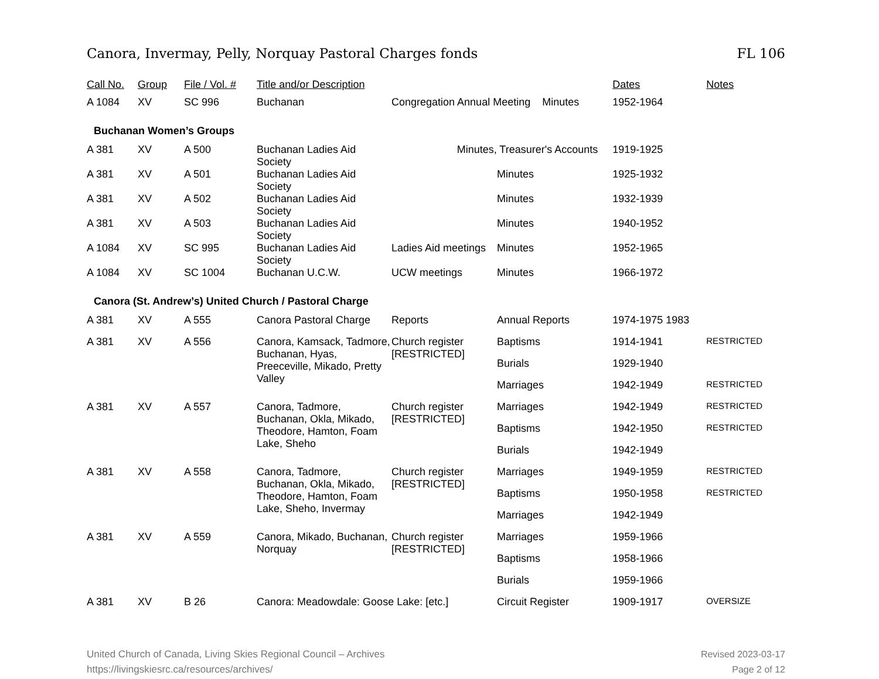Canora, Invermay, Pelly, Norquay Pastoral Charges fonds FL 106
| Call No. | Group | File / Vol. # | Title and/or Description | | | Dates | Notes |
| --- | --- | --- | --- | --- | --- | --- | --- |
| A 1084 | XV | SC 996 | Buchanan | Congregation Annual Meeting Minutes | | 1952-1964 | |
| Buchanan Women’s Groups | | | | | | | |
| A 381 | XV | A 500 | Buchanan Ladies Aid Society | Minutes, Treasurer's Accounts | | 1919-1925 | |
| A 381 | XV | A 501 | Buchanan Ladies Aid Society | | Minutes | 1925-1932 | |
| A 381 | XV | A 502 | Buchanan Ladies Aid Society | | Minutes | 1932-1939 | |
| A 381 | XV | A 503 | Buchanan Ladies Aid Society | | Minutes | 1940-1952 | |
| A 1084 | XV | SC 995 | Buchanan Ladies Aid Society | Ladies Aid meetings | Minutes | 1952-1965 | |
| A 1084 | XV | SC 1004 | Buchanan U.C.W. | UCW meetings | Minutes | 1966-1972 | |
| Canora (St. Andrew’s) United Church / Pastoral Charge | | | | | | | |
| A 381 | XV | A 555 | Canora Pastoral Charge | Reports | Annual Reports | 1974-1975 1983 | |
| A 381 | XV | A 556 | Canora, Kamsack, Tadmore, Buchanan, Hyas, Preeceville, Mikado, Pretty Valley | Church register [RESTRICTED] | Baptisms | 1914-1941 | RESTRICTED |
| | | | | | Burials | 1929-1940 | |
| | | | | | Marriages | 1942-1949 | RESTRICTED |
| A 381 | XV | A 557 | Canora, Tadmore, Buchanan, Okla, Mikado, Theodore, Hamton, Foam Lake, Sheho | Church register [RESTRICTED] | Marriages | 1942-1949 | RESTRICTED |
| | | | | | Baptisms | 1942-1950 | RESTRICTED |
| | | | | | Burials | 1942-1949 | |
| A 381 | XV | A 558 | Canora, Tadmore, Buchanan, Okla, Mikado, Theodore, Hamton, Foam Lake, Sheho, Invermay | Church register [RESTRICTED] | Marriages | 1949-1959 | RESTRICTED |
| | | | | | Baptisms | 1950-1958 | RESTRICTED |
| | | | | | Marriages | 1942-1949 | |
| A 381 | XV | A 559 | Canora, Mikado, Buchanan, Norquay | Church register [RESTRICTED] | Marriages | 1959-1966 | |
| | | | | | Baptisms | 1958-1966 | |
| | | | | | Burials | 1959-1966 | |
| A 381 | XV | B 26 | Canora: Meadowdale: Goose Lake: [etc.] | | Circuit Register | 1909-1917 | OVERSIZE |
United Church of Canada, Living Skies Regional Council – Archives
https://livingskiesrc.ca/resources/archives/
Revised 2023-03-17
Page 2 of 12